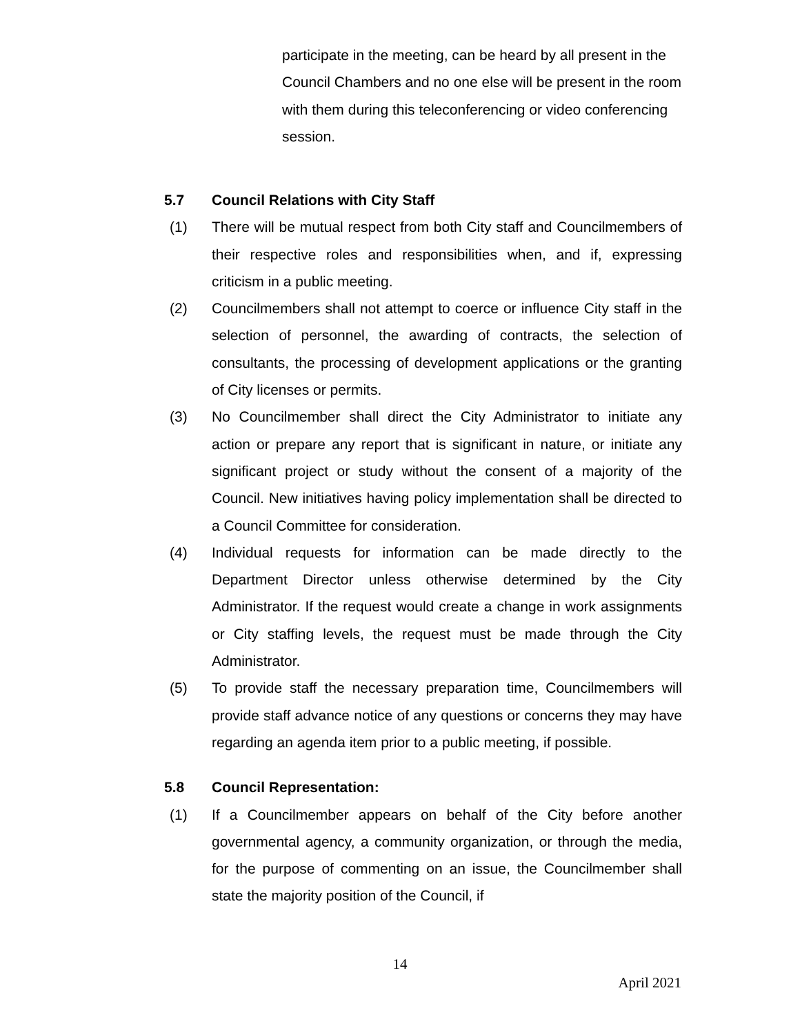participate in the meeting, can be heard by all present in the Council Chambers and no one else will be present in the room with them during this teleconferencing or video conferencing session.
5.7 Council Relations with City Staff
(1) There will be mutual respect from both City staff and Councilmembers of their respective roles and responsibilities when, and if, expressing criticism in a public meeting.
(2) Councilmembers shall not attempt to coerce or influence City staff in the selection of personnel, the awarding of contracts, the selection of consultants, the processing of development applications or the granting of City licenses or permits.
(3) No Councilmember shall direct the City Administrator to initiate any action or prepare any report that is significant in nature, or initiate any significant project or study without the consent of a majority of the Council. New initiatives having policy implementation shall be directed to a Council Committee for consideration.
(4) Individual requests for information can be made directly to the Department Director unless otherwise determined by the City Administrator. If the request would create a change in work assignments or City staffing levels, the request must be made through the City Administrator.
(5) To provide staff the necessary preparation time, Councilmembers will provide staff advance notice of any questions or concerns they may have regarding an agenda item prior to a public meeting, if possible.
5.8 Council Representation:
(1) If a Councilmember appears on behalf of the City before another governmental agency, a community organization, or through the media, for the purpose of commenting on an issue, the Councilmember shall state the majority position of the Council, if
14
April 2021